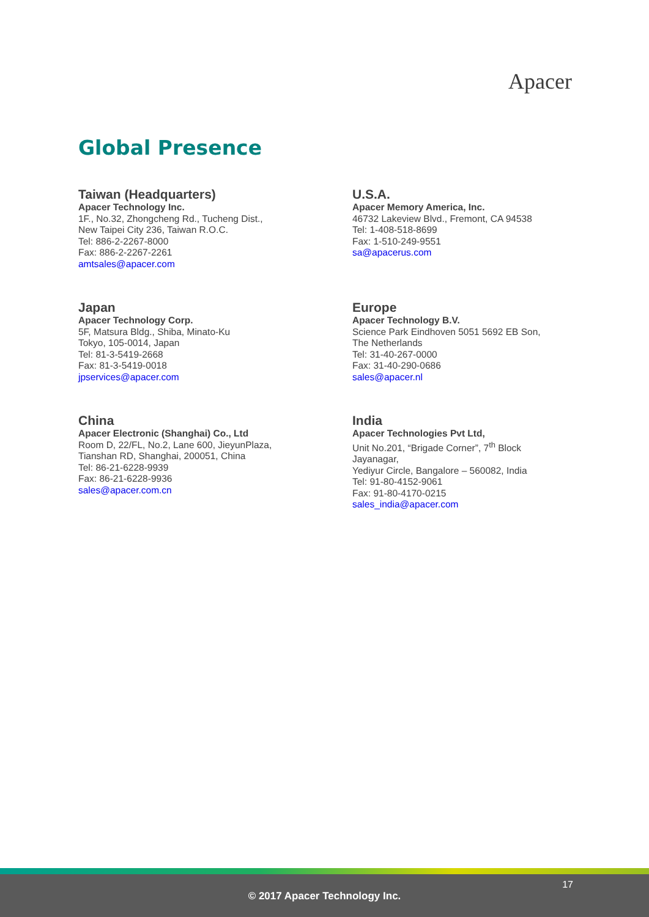Apacer
Global Presence
Taiwan (Headquarters)
Apacer Technology Inc.
1F., No.32, Zhongcheng Rd., Tucheng Dist.,
New Taipei City 236, Taiwan R.O.C.
Tel: 886-2-2267-8000
Fax: 886-2-2267-2261
amtsales@apacer.com
U.S.A.
Apacer Memory America, Inc.
46732 Lakeview Blvd., Fremont, CA 94538
Tel: 1-408-518-8699
Fax: 1-510-249-9551
sa@apacerus.com
Japan
Apacer Technology Corp.
5F, Matsura Bldg., Shiba, Minato-Ku
Tokyo, 105-0014, Japan
Tel: 81-3-5419-2668
Fax: 81-3-5419-0018
jpservices@apacer.com
Europe
Apacer Technology B.V.
Science Park Eindhoven 5051 5692 EB Son,
The Netherlands
Tel: 31-40-267-0000
Fax: 31-40-290-0686
sales@apacer.nl
China
Apacer Electronic (Shanghai) Co., Ltd
Room D, 22/FL, No.2, Lane 600, JieyunPlaza,
Tianshan RD, Shanghai, 200051, China
Tel: 86-21-6228-9939
Fax: 86-21-6228-9936
sales@apacer.com.cn
India
Apacer Technologies Pvt Ltd,
Unit No.201, “Brigade Corner”, 7<sup>th</sup> Block
Jayanagar,
Yediyur Circle, Bangalore – 560082, India
Tel: 91-80-4152-9061
Fax: 91-80-4170-0215
sales_india@apacer.com
17
© 2017 Apacer Technology Inc.